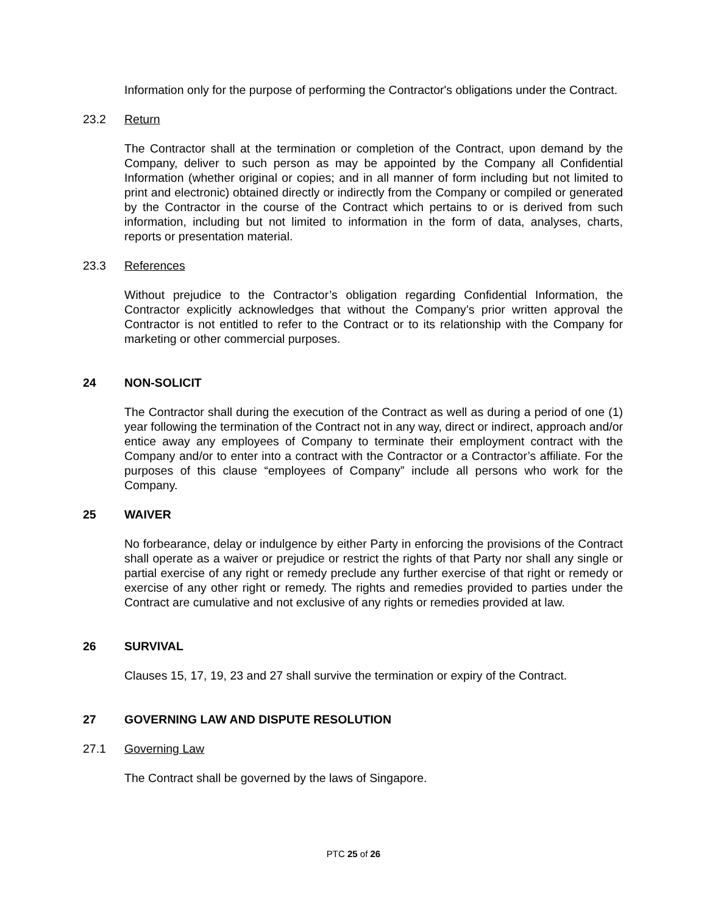Information only for the purpose of performing the Contractor's obligations under the Contract.
23.2 Return
The Contractor shall at the termination or completion of the Contract, upon demand by the Company, deliver to such person as may be appointed by the Company all Confidential Information (whether original or copies; and in all manner of form including but not limited to print and electronic) obtained directly or indirectly from the Company or compiled or generated by the Contractor in the course of the Contract which pertains to or is derived from such information, including but not limited to information in the form of data, analyses, charts, reports or presentation material.
23.3 References
Without prejudice to the Contractor’s obligation regarding Confidential Information, the Contractor explicitly acknowledges that without the Company’s prior written approval the Contractor is not entitled to refer to the Contract or to its relationship with the Company for marketing or other commercial purposes.
24 NON-SOLICIT
The Contractor shall during the execution of the Contract as well as during a period of one (1) year following the termination of the Contract not in any way, direct or indirect, approach and/or entice away any employees of Company to terminate their employment contract with the Company and/or to enter into a contract with the Contractor or a Contractor’s affiliate. For the purposes of this clause “employees of Company” include all persons who work for the Company.
25 WAIVER
No forbearance, delay or indulgence by either Party in enforcing the provisions of the Contract shall operate as a waiver or prejudice or restrict the rights of that Party nor shall any single or partial exercise of any right or remedy preclude any further exercise of that right or remedy or exercise of any other right or remedy. The rights and remedies provided to parties under the Contract are cumulative and not exclusive of any rights or remedies provided at law.
26 SURVIVAL
Clauses 15, 17, 19, 23 and 27 shall survive the termination or expiry of the Contract.
27 GOVERNING LAW AND DISPUTE RESOLUTION
27.1 Governing Law
The Contract shall be governed by the laws of Singapore.
PTC 25 of 26